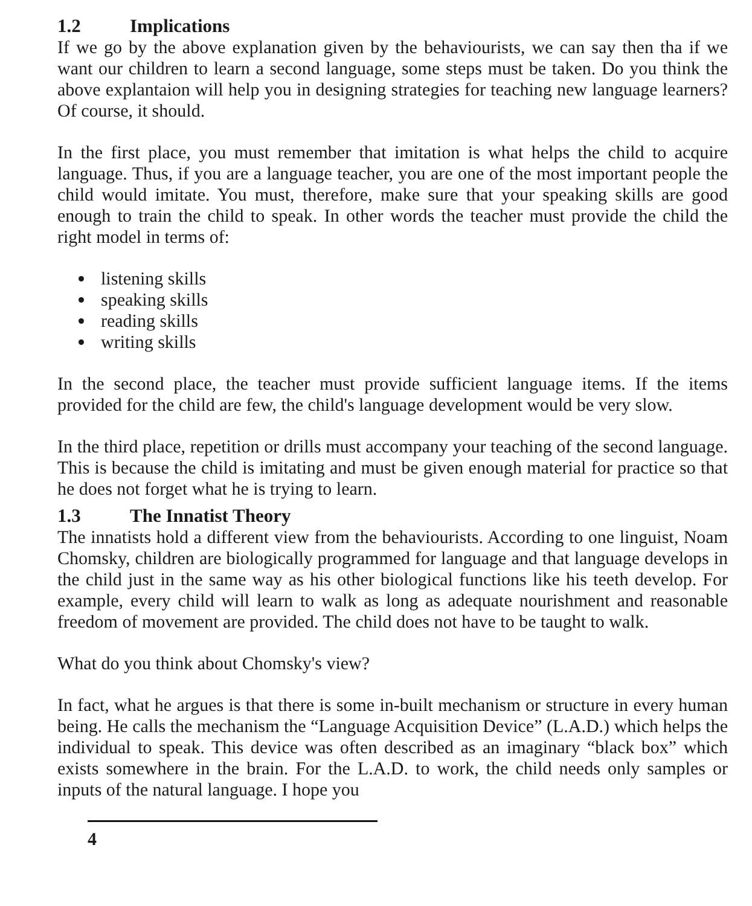1.2 Implications
If we go by the above explanation given by the behaviourists, we can say then tha if we want our children to learn a second language, some steps must be taken. Do you think the above explantaion will help you in designing strategies for teaching new language learners? Of course, it should.
In the first place, you must remember that imitation is what helps the child to acquire language. Thus, if you are a language teacher, you are one of the most important people the child would imitate. You must, therefore, make sure that your speaking skills are good enough to train the child to speak. In other words the teacher must provide the child the right model in terms of:
listening skills
speaking skills
reading skills
writing skills
In the second place, the teacher must provide sufficient language items. If the items provided for the child are few, the child's language development would be very slow.
In the third place, repetition or drills must accompany your teaching of the second language. This is because the child is imitating and must be given enough material for practice so that he does not forget what he is trying to learn.
1.3 The Innatist Theory
The innatists hold a different view from the behaviourists. According to one linguist, Noam Chomsky, children are biologically programmed for language and that language develops in the child just in the same way as his other biological functions like his teeth develop. For example, every child will learn to walk as long as adequate nourishment and reasonable freedom of movement are provided. The child does not have to be taught to walk.
What do you think about Chomsky's view?
In fact, what he argues is that there is some in-built mechanism or structure in every human being. He calls the mechanism the “Language Acquisition Device” (L.A.D.) which helps the individual to speak. This device was often described as an imaginary “black box” which exists somewhere in the brain. For the L.A.D. to work, the child needs only samples or inputs of the natural language. I hope you
4